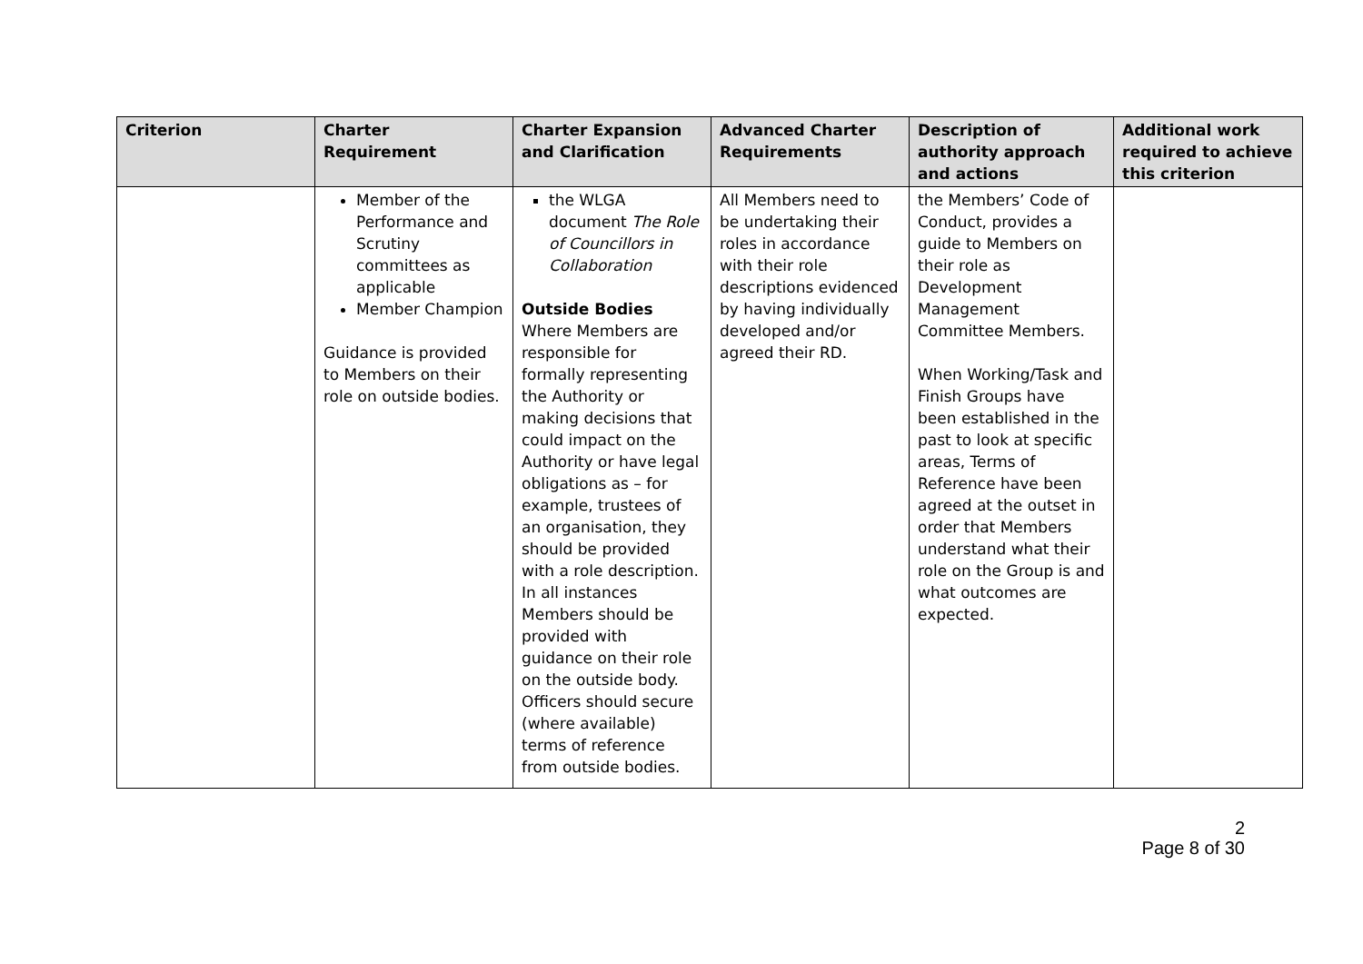| Criterion | Charter Requirement | Charter Expansion and Clarification | Advanced Charter Requirements | Description of authority approach and actions | Additional work required to achieve this criterion |
| --- | --- | --- | --- | --- | --- |
| | Member of the Performance and Scrutiny committees as applicable Member Champion Guidance is provided to Members on their role on outside bodies. | the WLGA document The Role of Councillors in Collaboration Outside Bodies Where Members are responsible for formally representing the Authority or making decisions that could impact on the Authority or have legal obligations as – for example, trustees of an organisation, they should be provided with a role description. In all instances Members should be provided with guidance on their role on the outside body. Officers should secure (where available) terms of reference from outside bodies. | All Members need to be undertaking their roles in accordance with their role descriptions evidenced by having individually developed and/or agreed their RD. | the Members’ Code of Conduct, provides a guide to Members on their role as Development Management Committee Members. When Working/Task and Finish Groups have been established in the past to look at specific areas, Terms of Reference have been agreed at the outset in order that Members understand what their role on the Group is and what outcomes are expected. | |
2
Page 8 of 30